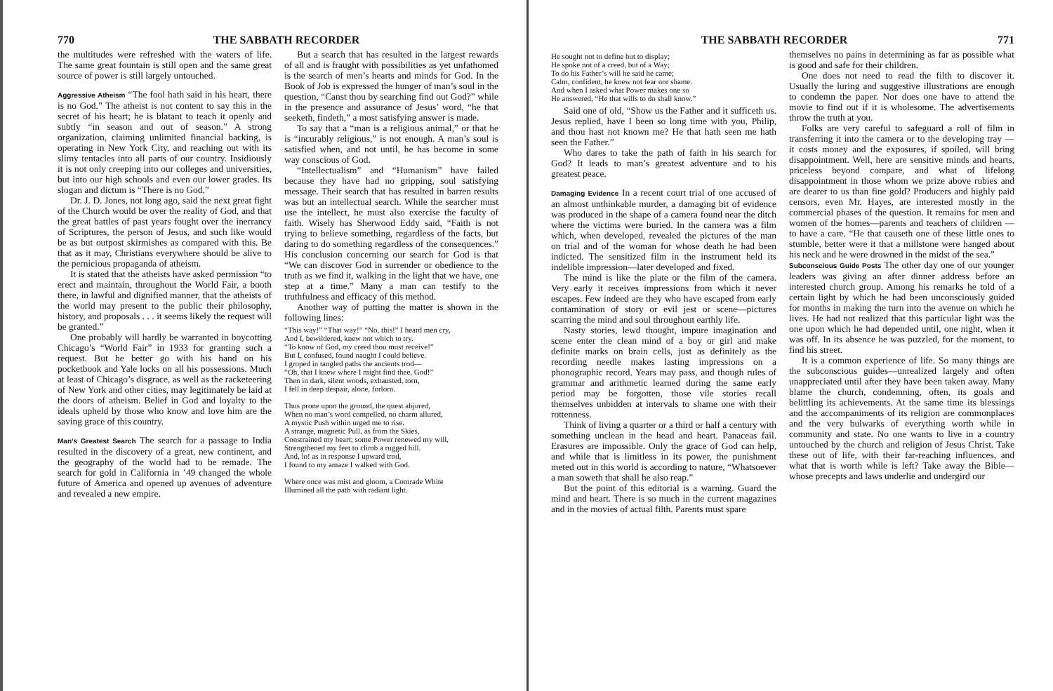770 THE SABBATH RECORDER
the multitudes were refreshed with the waters of life. The same great fountain is still open and the same great source of power is still largely untouched.
Aggressive Atheism “The fool hath said in his heart, there is no God.” The atheist is not content to say this in the secret of his heart; he is blatant to teach it openly and subtly “in season and out of season.” A strong organization, claiming unlimited financial backing, is operating in New York City, and reaching out with its slimy tentacles into all parts of our country. Insidiously it is not only creeping into our colleges and universities, but into our high schools and even our lower grades. Its slogan and dictum is “There is no God.”
Dr. J. D. Jones, not long ago, said the next great fight of the Church would be over the reality of God, and that the great battles of past years fought over the inerrancy of Scriptures, the person of Jesus, and such like would be as but outpost skirmishes as compared with this. Be that as it may, Christians everywhere should be alive to the pernicious propaganda of atheism.
It is stated that the atheists have asked permission “to erect and maintain, throughout the World Fair, a booth there, in lawful and dignified manner, that the atheists of the world may present to the public their philosophy, history, and proposals . . . it seems likely the request will be granted.”
One probably will hardly be warranted in boycotting Chicago’s “World Fair” in 1933 for granting such a request. But he better go with his hand on his pocketbook and Yale locks on all his possessions. Much at least of Chicago’s disgrace, as well as the racketeering of New York and other cities, may legitimately be laid at the doors of atheism. Belief in God and loyalty to the ideals upheld by those who know and love him are the saving grace of this country.
Man’s Greatest Search The search for a passage to India resulted in the discovery of a great, new continent, and the geography of the world had to be remade. The search for gold in California in ’49 changed the whole future of America and opened up avenues of adventure and revealed a new empire.
But a search that has resulted in the largest rewards of all and is fraught with possibilities as yet unfathomed is the search of men’s hearts and minds for God. In the Book of Job is expressed the hunger of man’s soul in the question, “Canst thou by searching find out God?” while in the presence and assurance of Jesus’ word, “he that seeketh, findeth,” a most satisfying answer is made.
To say that a “man is a religious animal,” or that he is “incurably religious,” is not enough. A man’s soul is satisfied when, and not until, he has become in some way conscious of God.
“Intellectualism” and “Humanism” have failed because they have had no gripping, soul satisfying message. Their search that has resulted in barren results was but an intellectual search. While the searcher must use the intellect, he must also exercise the faculty of faith. Wisely has Sherwood Eddy said, “Faith is not trying to believe something, regardless of the facts, but daring to do something regardless of the consequences.” His conclusion concerning our search for God is that “We can discover God in surrender or obedience to the truth as we find it, walking in the light that we have, one step at a time.” Many a man can testify to the truthfulness and efficacy of this method.
Another way of putting the matter is shown in the following lines:
“This way!” “That way!” “No, this!” I heard men cry,
And I, bewildered, knew not which to try.
“To know of God, my creed thou must receive!”
But I, confused, found naught I could believe.
I groped in tangled paths the ancients trod—
“Oh, that I knew where I might find thee, God!”
Then in dark, silent woods, exhausted, torn,
I fell in deep despair, alone, forlorn.
Thus prone upon the ground, the quest abjured,
When no man’s word compelled, no charm allured,
A mystic Push within urged me to rise.
A strange, magnetic Pull, as from the Skies,
Constrained my heart; some Power renewed my will,
Strengthened my feet to climb a rugged hill.
And, lo! as in response I upward trod,
I found to my amaze I walked with God.
Where once was mist and gloom, a Comrade White
Illumined all the path with radiant light.
THE SABBATH RECORDER 771
He sought not to define but to display;
He spoke not of a creed, but of a Way;
To do his Father’s will he said he came;
Calm, confident, he knew not fear nor shame.
And when I asked what Power makes one so
He answered, “He that wills to do shall know.”
Said one of old, “Show us the Father and it sufficeth us. Jesus replied, have I been so long time with you, Philip, and thou hast not known me? He that hath seen me hath seen the Father.”
Who dares to take the path of faith in his search for God? It leads to man’s greatest adventure and to his greatest peace.
Damaging Evidence In a recent court trial of one accused of an almost unthinkable murder, a damaging bit of evidence was produced in the shape of a camera found near the ditch where the victims were buried. In the camera was a film which, when developed, revealed the pictures of the man on trial and of the woman for whose death he had been indicted. The sensitized film in the instrument held its indelible impression—later developed and fixed.
The mind is like the plate or the film of the camera. Very early it receives impressions from which it never escapes. Few indeed are they who have escaped from early contamination of story or evil jest or scene—pictures scarring the mind and soul throughout earthly life.
Nasty stories, lewd thought, impure imagination and scene enter the clean mind of a boy or girl and make definite marks on brain cells, just as definitely as the recording needle makes lasting impressions on a phonographic record. Years may pass, and though rules of grammar and arithmetic learned during the same early period may be forgotten, those vile stories recall themselves unbidden at intervals to shame one with their rottenness.
Think of living a quarter or a third or half a century with something unclean in the head and heart. Panaceas fail. Erasures are impossible. Only the grace of God can help, and while that is limitless in its power, the punishment meted out in this world is according to nature, “Whatsoever a man soweth that shall he also reap.”
But the point of this editorial is a warning. Guard the mind and heart. There is so much in the current magazines and in the movies of actual filth. Parents must spare
themselves no pains in determining as far as possible what is good and safe for their children.
One does not need to read the filth to discover it. Usually the luring and suggestive illustrations are enough to condemn the paper. Nor does one have to attend the movie to find out if it is wholesome. The advertisements throw the truth at you.
Folks are very careful to safeguard a roll of film in transferring it into the camera or to the developing tray — it costs money and the exposures, if spoiled, will bring disappointment. Well, here are sensitive minds and hearts, priceless beyond compare, and what of lifelong disappointment in those whom we prize above rubies and are dearer to us than fine gold? Producers and highly paid censors, even Mr. Hayes, are interested mostly in the commercial phases of the question. It remains for men and women of the homes—parents and teachers of children — to have a care. “He that causeth one of these little ones to stumble, better were it that a millstone were hanged about his neck and he were drowned in the midst of the sea.”
Subconscious Guide Posts The other day one of our younger leaders was giving an after dinner address before an interested church group. Among his remarks he told of a certain light by which he had been unconsciously guided for months in making the turn into the avenue on which he lives. He had not realized that this particular light was the one upon which he had depended until, one night, when it was off. In its absence he was puzzled, for the moment, to find his street.
It is a common experience of life. So many things are the subconscious guides—unrealized largely and often unappreciated until after they have been taken away. Many blame the church, condemning, often, its goals and belittling its achievements. At the same time its blessings and the accompaniments of its religion are commonplaces and the very bulwarks of everything worth while in community and state. No one wants to live in a country untouched by the church and religion of Jesus Christ. Take these out of life, with their far-reaching influences, and what that is worth while is left? Take away the Bible—whose precepts and laws underlie and undergird our